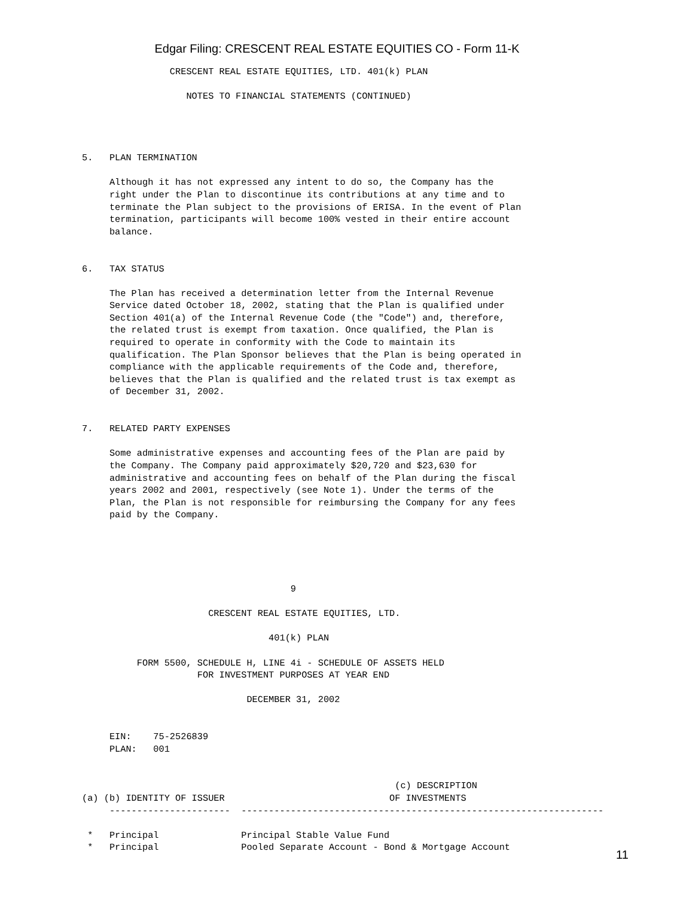Edgar Filing: CRESCENT REAL ESTATE EQUITIES CO - Form 11-K
                CRESCENT REAL ESTATE EQUITIES, LTD. 401(k) PLAN

                   NOTES TO FINANCIAL STATEMENTS (CONTINUED)




5.   PLAN TERMINATION

     Although it has not expressed any intent to do so, the Company has the
     right under the Plan to discontinue its contributions at any time and to
     terminate the Plan subject to the provisions of ERISA. In the event of Plan
     termination, participants will become 100% vested in their entire account
     balance.


6.   TAX STATUS

     The Plan has received a determination letter from the Internal Revenue
     Service dated October 18, 2002, stating that the Plan is qualified under
     Section 401(a) of the Internal Revenue Code (the "Code") and, therefore,
     the related trust is exempt from taxation. Once qualified, the Plan is
     required to operate in conformity with the Code to maintain its
     qualification. The Plan Sponsor believes that the Plan is being operated in
     compliance with the applicable requirements of the Code and, therefore,
     believes that the Plan is qualified and the related trust is tax exempt as
     of December 31, 2002.


7.   RELATED PARTY EXPENSES

     Some administrative expenses and accounting fees of the Plan are paid by
     the Company. The Company paid approximately $20,720 and $23,630 for
     administrative and accounting fees on behalf of the Plan during the fiscal
     years 2002 and 2001, respectively (see Note 1). Under the terms of the
     Plan, the Plan is not responsible for reimbursing the Company for any fees
     paid by the Company.





                                      9

                       CRESCENT REAL ESTATE EQUITIES, LTD.

                                  401(k) PLAN

          FORM 5500, SCHEDULE H, LINE 4i - SCHEDULE OF ASSETS HELD
                     FOR INVESTMENT PURPOSES AT YEAR END

                              DECEMBER 31, 2002


     EIN:    75-2526839
     PLAN:   001


                                                         (c) DESCRIPTION
(a) (b) IDENTITY OF ISSUER                              OF INVESTMENTS
     ----------------------  ------------------------------------------------------------------

 *   Principal               Principal Stable Value Fund
 *   Principal               Pooled Separate Account - Bond & Mortgage Account
11